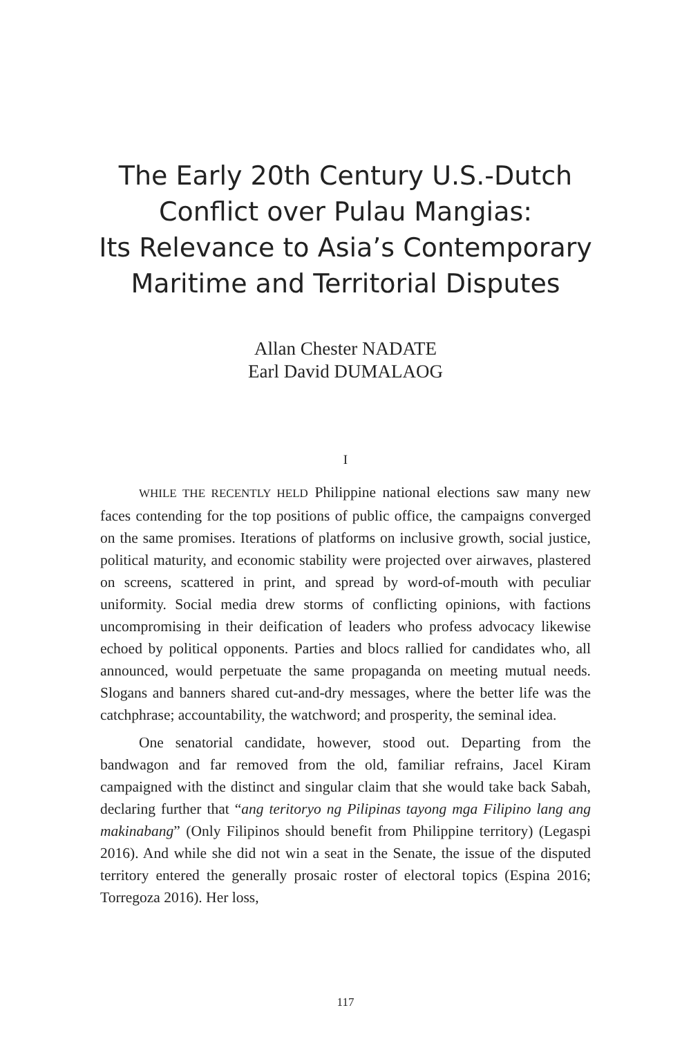The Early 20th Century U.S.-Dutch
Conflict over Pulau Mangias:
Its Relevance to Asia’s Contemporary
Maritime and Territorial Disputes
Allan Chester NADATE
Earl David DUMALAOG
I
WHILE THE RECENTLY HELD Philippine national elections saw many new faces contending for the top positions of public office, the campaigns converged on the same promises. Iterations of platforms on inclusive growth, social justice, political maturity, and economic stability were projected over airwaves, plastered on screens, scattered in print, and spread by word-of-mouth with peculiar uniformity. Social media drew storms of conflicting opinions, with factions uncompromising in their deification of leaders who profess advocacy likewise echoed by political opponents. Parties and blocs rallied for candidates who, all announced, would perpetuate the same propaganda on meeting mutual needs. Slogans and banners shared cut-and-dry messages, where the better life was the catchphrase; accountability, the watchword; and prosperity, the seminal idea.
One senatorial candidate, however, stood out. Departing from the bandwagon and far removed from the old, familiar refrains, Jacel Kiram campaigned with the distinct and singular claim that she would take back Sabah, declaring further that “ang teritoryo ng Pilipinas tayong mga Filipino lang ang makinabang” (Only Filipinos should benefit from Philippine territory) (Legaspi 2016). And while she did not win a seat in the Senate, the issue of the disputed territory entered the generally prosaic roster of electoral topics (Espina 2016; Torregoza 2016). Her loss,
117